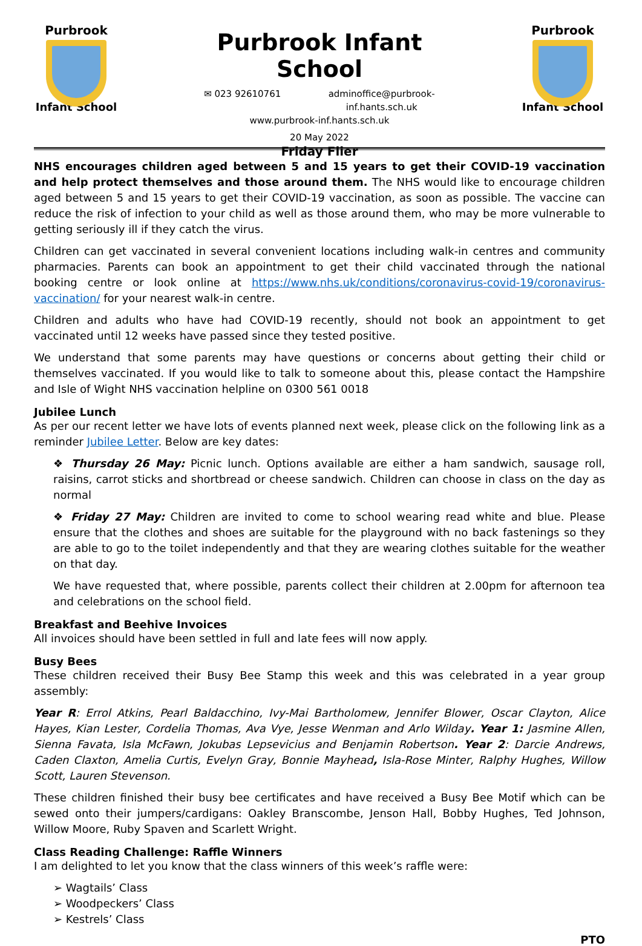Purbrook
Infant School
Purbrook Infant School
✉ 023 92610761 adminoffice@purbrook-
inf.hants.sch.uk
www.purbrook-inf.hants.sch.uk
20 May 2022
Friday Flier
Purbrook
Infant School
NHS encourages children aged between 5 and 15 years to get their COVID-19 vaccination and help protect themselves and those around them. The NHS would like to encourage children aged between 5 and 15 years to get their COVID-19 vaccination, as soon as possible. The vaccine can reduce the risk of infection to your child as well as those around them, who may be more vulnerable to getting seriously ill if they catch the virus.
Children can get vaccinated in several convenient locations including walk-in centres and community pharmacies. Parents can book an appointment to get their child vaccinated through the national booking centre or look online at https://www.nhs.uk/conditions/coronavirus-covid-19/coronavirus-vaccination/ for your nearest walk-in centre.
Children and adults who have had COVID-19 recently, should not book an appointment to get vaccinated until 12 weeks have passed since they tested positive.
We understand that some parents may have questions or concerns about getting their child or themselves vaccinated. If you would like to talk to someone about this, please contact the Hampshire and Isle of Wight NHS vaccination helpline on 0300 561 0018
Jubilee Lunch
As per our recent letter we have lots of events planned next week, please click on the following link as a reminder Jubilee Letter. Below are key dates:
❖ Thursday 26 May: Picnic lunch. Options available are either a ham sandwich, sausage roll, raisins, carrot sticks and shortbread or cheese sandwich. Children can choose in class on the day as normal
❖ Friday 27 May: Children are invited to come to school wearing read white and blue. Please ensure that the clothes and shoes are suitable for the playground with no back fastenings so they are able to go to the toilet independently and that they are wearing clothes suitable for the weather on that day.
We have requested that, where possible, parents collect their children at 2.00pm for afternoon tea and celebrations on the school field.
Breakfast and Beehive Invoices
All invoices should have been settled in full and late fees will now apply.
Busy Bees
These children received their Busy Bee Stamp this week and this was celebrated in a year group assembly:
Year R: Errol Atkins, Pearl Baldacchino, Ivy-Mai Bartholomew, Jennifer Blower, Oscar Clayton, Alice Hayes, Kian Lester, Cordelia Thomas, Ava Vye, Jesse Wenman and Arlo Wilday. Year 1: Jasmine Allen, Sienna Favata, Isla McFawn, Jokubas Lepsevicius and Benjamin Robertson. Year 2: Darcie Andrews, Caden Claxton, Amelia Curtis, Evelyn Gray, Bonnie Mayhead, Isla-Rose Minter, Ralphy Hughes, Willow Scott, Lauren Stevenson.
These children finished their busy bee certificates and have received a Busy Bee Motif which can be sewed onto their jumpers/cardigans: Oakley Branscombe, Jenson Hall, Bobby Hughes, Ted Johnson, Willow Moore, Ruby Spaven and Scarlett Wright.
Class Reading Challenge: Raffle Winners
I am delighted to let you know that the class winners of this week’s raffle were:
➢ Wagtails’ Class
➢ Woodpeckers’ Class
➢ Kestrels’ Class
PTO